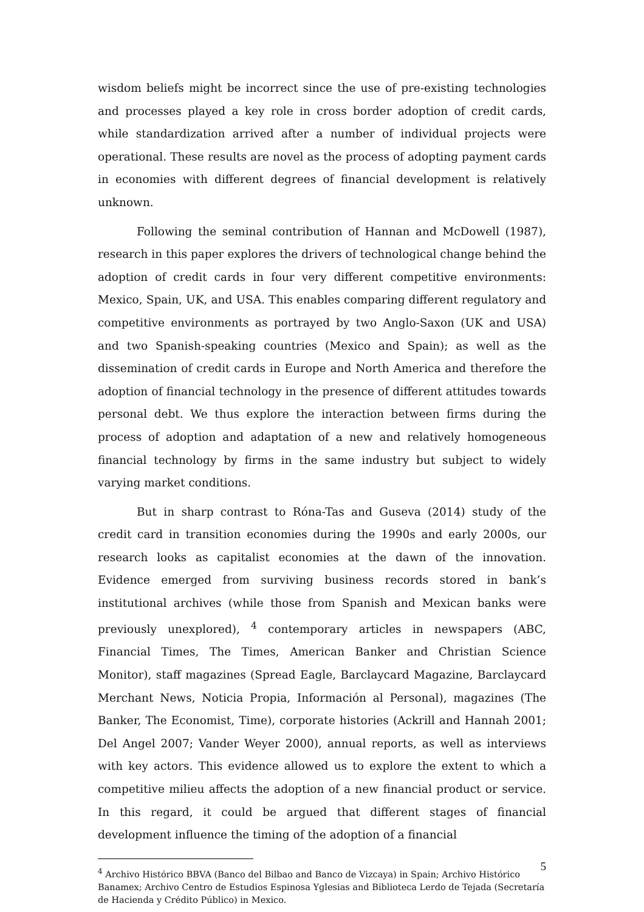wisdom beliefs might be incorrect since the use of pre-existing technologies and processes played a key role in cross border adoption of credit cards, while standardization arrived after a number of individual projects were operational. These results are novel as the process of adopting payment cards in economies with different degrees of financial development is relatively unknown.
Following the seminal contribution of Hannan and McDowell (1987), research in this paper explores the drivers of technological change behind the adoption of credit cards in four very different competitive environments: Mexico, Spain, UK, and USA. This enables comparing different regulatory and competitive environments as portrayed by two Anglo-Saxon (UK and USA) and two Spanish-speaking countries (Mexico and Spain); as well as the dissemination of credit cards in Europe and North America and therefore the adoption of financial technology in the presence of different attitudes towards personal debt. We thus explore the interaction between firms during the process of adoption and adaptation of a new and relatively homogeneous financial technology by firms in the same industry but subject to widely varying market conditions.
But in sharp contrast to Róna-Tas and Guseva (2014) study of the credit card in transition economies during the 1990s and early 2000s, our research looks as capitalist economies at the dawn of the innovation. Evidence emerged from surviving business records stored in bank’s institutional archives (while those from Spanish and Mexican banks were previously unexplored), <sup>4</sup> contemporary articles in newspapers (ABC, Financial Times, The Times, American Banker and Christian Science Monitor), staff magazines (Spread Eagle, Barclaycard Magazine, Barclaycard Merchant News, Noticia Propia, Información al Personal), magazines (The Banker, The Economist, Time), corporate histories (Ackrill and Hannah 2001; Del Angel 2007; Vander Weyer 2000), annual reports, as well as interviews with key actors. This evidence allowed us to explore the extent to which a competitive milieu affects the adoption of a new financial product or service. In this regard, it could be argued that different stages of financial development influence the timing of the adoption of a financial
<sup>4</sup> Archivo Histórico BBVA (Banco del Bilbao and Banco de Vizcaya) in Spain; Archivo Histórico Banamex; Archivo Centro de Estudios Espinosa Yglesias and Biblioteca Lerdo de Tejada (Secretaría de Hacienda y Crédito Público) in Mexico.
5